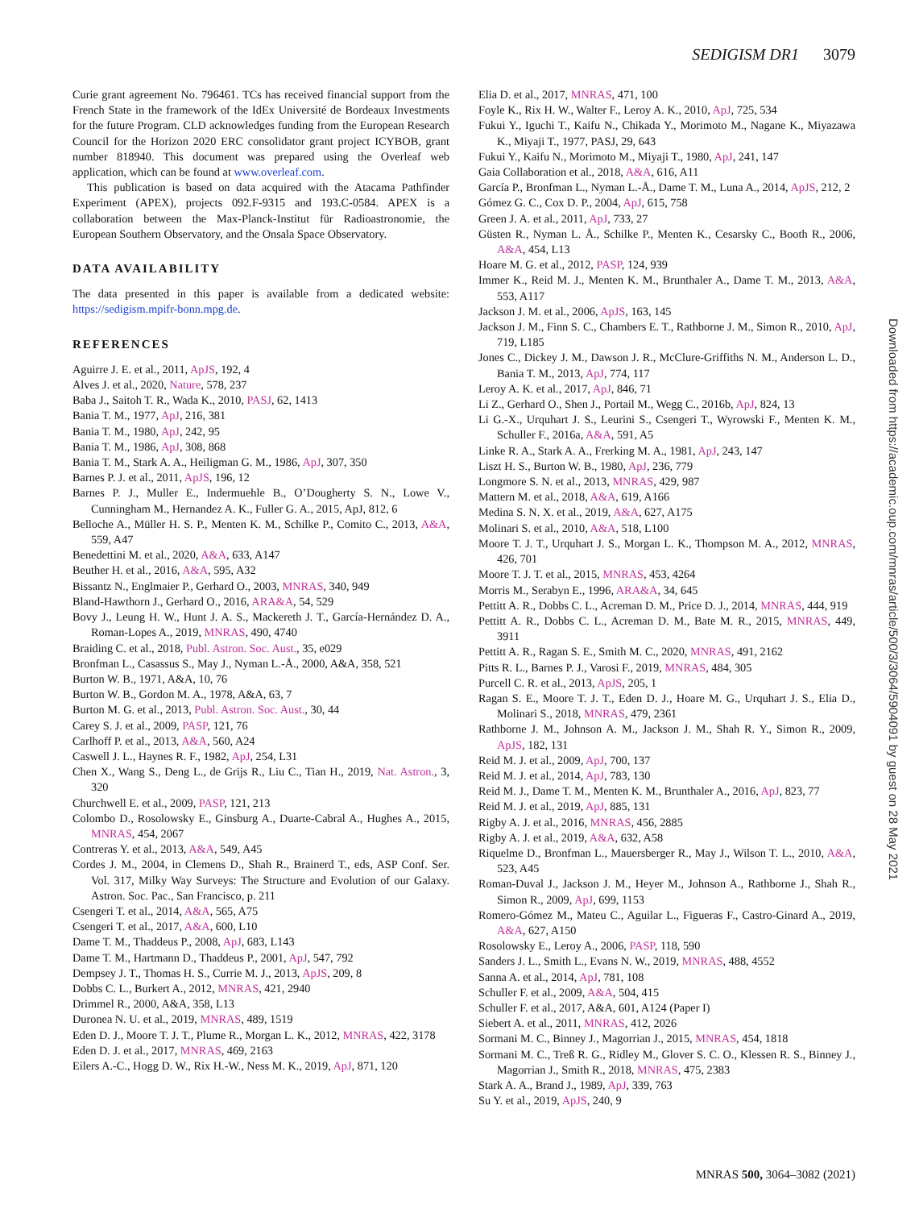SEDIGISM DR1 3079
Curie grant agreement No. 796461. TCs has received financial support from the French State in the framework of the IdEx Université de Bordeaux Investments for the future Program. CLD acknowledges funding from the European Research Council for the Horizon 2020 ERC consolidator grant project ICYBOB, grant number 818940. This document was prepared using the Overleaf web application, which can be found at www.overleaf.com.
This publication is based on data acquired with the Atacama Pathfinder Experiment (APEX), projects 092.F-9315 and 193.C-0584. APEX is a collaboration between the Max-Planck-Institut für Radioastronomie, the European Southern Observatory, and the Onsala Space Observatory.
DATA AVAILABILITY
The data presented in this paper is available from a dedicated website: https://sedigism.mpifr-bonn.mpg.de.
REFERENCES
Aguirre J. E. et al., 2011, ApJS, 192, 4
Alves J. et al., 2020, Nature, 578, 237
Baba J., Saitoh T. R., Wada K., 2010, PASJ, 62, 1413
Bania T. M., 1977, ApJ, 216, 381
Bania T. M., 1980, ApJ, 242, 95
Bania T. M., 1986, ApJ, 308, 868
Bania T. M., Stark A. A., Heiligman G. M., 1986, ApJ, 307, 350
Barnes P. J. et al., 2011, ApJS, 196, 12
Barnes P. J., Muller E., Indermuehle B., O’Dougherty S. N., Lowe V., Cunningham M., Hernandez A. K., Fuller G. A., 2015, ApJ, 812, 6
Belloche A., Müller H. S. P., Menten K. M., Schilke P., Comito C., 2013, A&A, 559, A47
Benedettini M. et al., 2020, A&A, 633, A147
Beuther H. et al., 2016, A&A, 595, A32
Bissantz N., Englmaier P., Gerhard O., 2003, MNRAS, 340, 949
Bland-Hawthorn J., Gerhard O., 2016, ARA&A, 54, 529
Bovy J., Leung H. W., Hunt J. A. S., Mackereth J. T., García-Hernández D. A., Roman-Lopes A., 2019, MNRAS, 490, 4740
Braiding C. et al., 2018, Publ. Astron. Soc. Aust., 35, e029
Bronfman L., Casassus S., May J., Nyman L.-Å., 2000, A&A, 358, 521
Burton W. B., 1971, A&A, 10, 76
Burton W. B., Gordon M. A., 1978, A&A, 63, 7
Burton M. G. et al., 2013, Publ. Astron. Soc. Aust., 30, 44
Carey S. J. et al., 2009, PASP, 121, 76
Carlhoff P. et al., 2013, A&A, 560, A24
Caswell J. L., Haynes R. F., 1982, ApJ, 254, L31
Chen X., Wang S., Deng L., de Grijs R., Liu C., Tian H., 2019, Nat. Astron., 3, 320
Churchwell E. et al., 2009, PASP, 121, 213
Colombo D., Rosolowsky E., Ginsburg A., Duarte-Cabral A., Hughes A., 2015, MNRAS, 454, 2067
Contreras Y. et al., 2013, A&A, 549, A45
Cordes J. M., 2004, in Clemens D., Shah R., Brainerd T., eds, ASP Conf. Ser. Vol. 317, Milky Way Surveys: The Structure and Evolution of our Galaxy. Astron. Soc. Pac., San Francisco, p. 211
Csengeri T. et al., 2014, A&A, 565, A75
Csengeri T. et al., 2017, A&A, 600, L10
Dame T. M., Thaddeus P., 2008, ApJ, 683, L143
Dame T. M., Hartmann D., Thaddeus P., 2001, ApJ, 547, 792
Dempsey J. T., Thomas H. S., Currie M. J., 2013, ApJS, 209, 8
Dobbs C. L., Burkert A., 2012, MNRAS, 421, 2940
Drimmel R., 2000, A&A, 358, L13
Duronea N. U. et al., 2019, MNRAS, 489, 1519
Eden D. J., Moore T. J. T., Plume R., Morgan L. K., 2012, MNRAS, 422, 3178
Eden D. J. et al., 2017, MNRAS, 469, 2163
Eilers A.-C., Hogg D. W., Rix H.-W., Ness M. K., 2019, ApJ, 871, 120
Elia D. et al., 2017, MNRAS, 471, 100
Foyle K., Rix H. W., Walter F., Leroy A. K., 2010, ApJ, 725, 534
Fukui Y., Iguchi T., Kaifu N., Chikada Y., Morimoto M., Nagane K., Miyazawa K., Miyaji T., 1977, PASJ, 29, 643
Fukui Y., Kaifu N., Morimoto M., Miyaji T., 1980, ApJ, 241, 147
Gaia Collaboration et al., 2018, A&A, 616, A11
García P., Bronfman L., Nyman L.-Å., Dame T. M., Luna A., 2014, ApJS, 212, 2
Gómez G. C., Cox D. P., 2004, ApJ, 615, 758
Green J. A. et al., 2011, ApJ, 733, 27
Güsten R., Nyman L. Å., Schilke P., Menten K., Cesarsky C., Booth R., 2006, A&A, 454, L13
Hoare M. G. et al., 2012, PASP, 124, 939
Immer K., Reid M. J., Menten K. M., Brunthaler A., Dame T. M., 2013, A&A, 553, A117
Jackson J. M. et al., 2006, ApJS, 163, 145
Jackson J. M., Finn S. C., Chambers E. T., Rathborne J. M., Simon R., 2010, ApJ, 719, L185
Jones C., Dickey J. M., Dawson J. R., McClure-Griffiths N. M., Anderson L. D., Bania T. M., 2013, ApJ, 774, 117
Leroy A. K. et al., 2017, ApJ, 846, 71
Li Z., Gerhard O., Shen J., Portail M., Wegg C., 2016b, ApJ, 824, 13
Li G.-X., Urquhart J. S., Leurini S., Csengeri T., Wyrowski F., Menten K. M., Schuller F., 2016a, A&A, 591, A5
Linke R. A., Stark A. A., Frerking M. A., 1981, ApJ, 243, 147
Liszt H. S., Burton W. B., 1980, ApJ, 236, 779
Longmore S. N. et al., 2013, MNRAS, 429, 987
Mattern M. et al., 2018, A&A, 619, A166
Medina S. N. X. et al., 2019, A&A, 627, A175
Molinari S. et al., 2010, A&A, 518, L100
Moore T. J. T., Urquhart J. S., Morgan L. K., Thompson M. A., 2012, MNRAS, 426, 701
Moore T. J. T. et al., 2015, MNRAS, 453, 4264
Morris M., Serabyn E., 1996, ARA&A, 34, 645
Pettitt A. R., Dobbs C. L., Acreman D. M., Price D. J., 2014, MNRAS, 444, 919
Pettitt A. R., Dobbs C. L., Acreman D. M., Bate M. R., 2015, MNRAS, 449, 3911
Pettitt A. R., Ragan S. E., Smith M. C., 2020, MNRAS, 491, 2162
Pitts R. L., Barnes P. J., Varosi F., 2019, MNRAS, 484, 305
Purcell C. R. et al., 2013, ApJS, 205, 1
Ragan S. E., Moore T. J. T., Eden D. J., Hoare M. G., Urquhart J. S., Elia D., Molinari S., 2018, MNRAS, 479, 2361
Rathborne J. M., Johnson A. M., Jackson J. M., Shah R. Y., Simon R., 2009, ApJS, 182, 131
Reid M. J. et al., 2009, ApJ, 700, 137
Reid M. J. et al., 2014, ApJ, 783, 130
Reid M. J., Dame T. M., Menten K. M., Brunthaler A., 2016, ApJ, 823, 77
Reid M. J. et al., 2019, ApJ, 885, 131
Rigby A. J. et al., 2016, MNRAS, 456, 2885
Rigby A. J. et al., 2019, A&A, 632, A58
Riquelme D., Bronfman L., Mauersberger R., May J., Wilson T. L., 2010, A&A, 523, A45
Roman-Duval J., Jackson J. M., Heyer M., Johnson A., Rathborne J., Shah R., Simon R., 2009, ApJ, 699, 1153
Romero-Gómez M., Mateu C., Aguilar L., Figueras F., Castro-Ginard A., 2019, A&A, 627, A150
Rosolowsky E., Leroy A., 2006, PASP, 118, 590
Sanders J. L., Smith L., Evans N. W., 2019, MNRAS, 488, 4552
Sanna A. et al., 2014, ApJ, 781, 108
Schuller F. et al., 2009, A&A, 504, 415
Schuller F. et al., 2017, A&A, 601, A124 (Paper I)
Siebert A. et al., 2011, MNRAS, 412, 2026
Sormani M. C., Binney J., Magorrian J., 2015, MNRAS, 454, 1818
Sormani M. C., Treß R. G., Ridley M., Glover S. C. O., Klessen R. S., Binney J., Magorrian J., Smith R., 2018, MNRAS, 475, 2383
Stark A. A., Brand J., 1989, ApJ, 339, 763
Su Y. et al., 2019, ApJS, 240, 9
Downloaded from https://academic.oup.com/mnras/article/500/3/3064/5904091 by guest on 28 May 2021
MNRAS 500, 3064–3082 (2021)